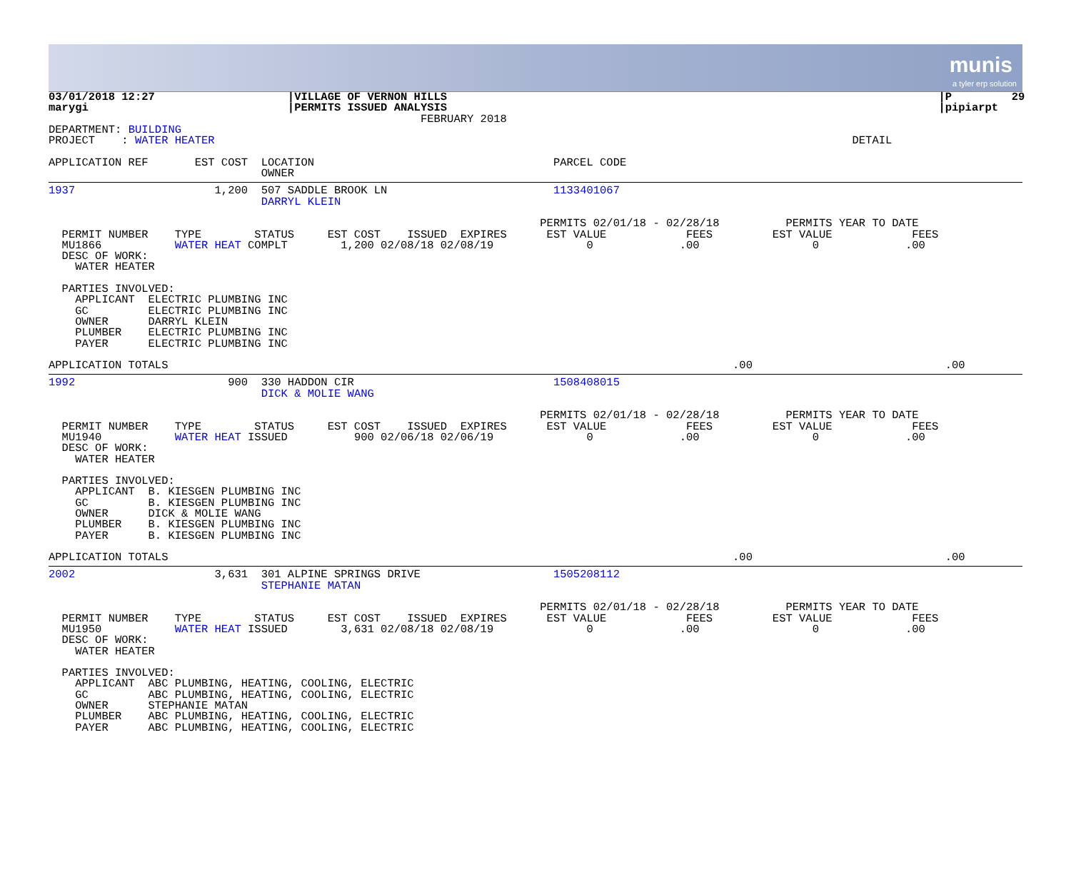munis
a tyler erp solution
03/01/2018 12:27                    |VILLAGE OF VERNON HILLS                                                                          |P         29
marygi                              |PERMITS ISSUED ANALYSIS                                                                          |pipiarpt
                                                        FEBRUARY 2018
DEPARTMENT: BUILDING
PROJECT    : WATER HEATER                                                                                                DETAIL

APPLICATION REF       EST COST  LOCATION                                    PARCEL CODE
                                OWNER
1937                     1,200  507 SADDLE BROOK LN                         1133401067
                                DARRYL KLEIN

                                                                          PERMITS 02/01/18 - 02/28/18          PERMITS YEAR TO DATE
  PERMIT NUMBER    TYPE        STATUS     EST COST    ISSUED  EXPIRES      EST VALUE            FEES         EST VALUE            FEES
  MU1866           WATER HEAT COMPLT        1,200 02/08/18 02/08/19              0             .00                 0             .00
  DESC OF WORK:
    WATER HEATER

  PARTIES INVOLVED:
    APPLICANT  ELECTRIC PLUMBING INC
    GC         ELECTRIC PLUMBING INC
    OWNER      DARRYL KLEIN
    PLUMBER    ELECTRIC PLUMBING INC
    PAYER      ELECTRIC PLUMBING INC

APPLICATION TOTALS                                                                                     .00                             .00
1992                       900  330 HADDON CIR                              1508408015
                                DICK & MOLIE WANG

                                                                          PERMITS 02/01/18 - 02/28/18          PERMITS YEAR TO DATE
  PERMIT NUMBER    TYPE        STATUS     EST COST    ISSUED  EXPIRES      EST VALUE            FEES         EST VALUE            FEES
  MU1940           WATER HEAT ISSUED          900 02/06/18 02/06/19              0             .00                 0             .00
  DESC OF WORK:
    WATER HEATER

  PARTIES INVOLVED:
    APPLICANT  B. KIESGEN PLUMBING INC
    GC         B. KIESGEN PLUMBING INC
    OWNER      DICK & MOLIE WANG
    PLUMBER    B. KIESGEN PLUMBING INC
    PAYER      B. KIESGEN PLUMBING INC

APPLICATION TOTALS                                                                                     .00                             .00
2002                     3,631  301 ALPINE SPRINGS DRIVE                    1505208112
                                STEPHANIE MATAN

                                                                          PERMITS 02/01/18 - 02/28/18          PERMITS YEAR TO DATE
  PERMIT NUMBER    TYPE        STATUS     EST COST    ISSUED  EXPIRES      EST VALUE            FEES         EST VALUE            FEES
  MU1950           WATER HEAT ISSUED        3,631 02/08/18 02/08/19              0             .00                 0             .00
  DESC OF WORK:
    WATER HEATER

  PARTIES INVOLVED:
    APPLICANT  ABC PLUMBING, HEATING, COOLING, ELECTRIC
    GC         ABC PLUMBING, HEATING, COOLING, ELECTRIC
    OWNER      STEPHANIE MATAN
    PLUMBER    ABC PLUMBING, HEATING, COOLING, ELECTRIC
    PAYER      ABC PLUMBING, HEATING, COOLING, ELECTRIC